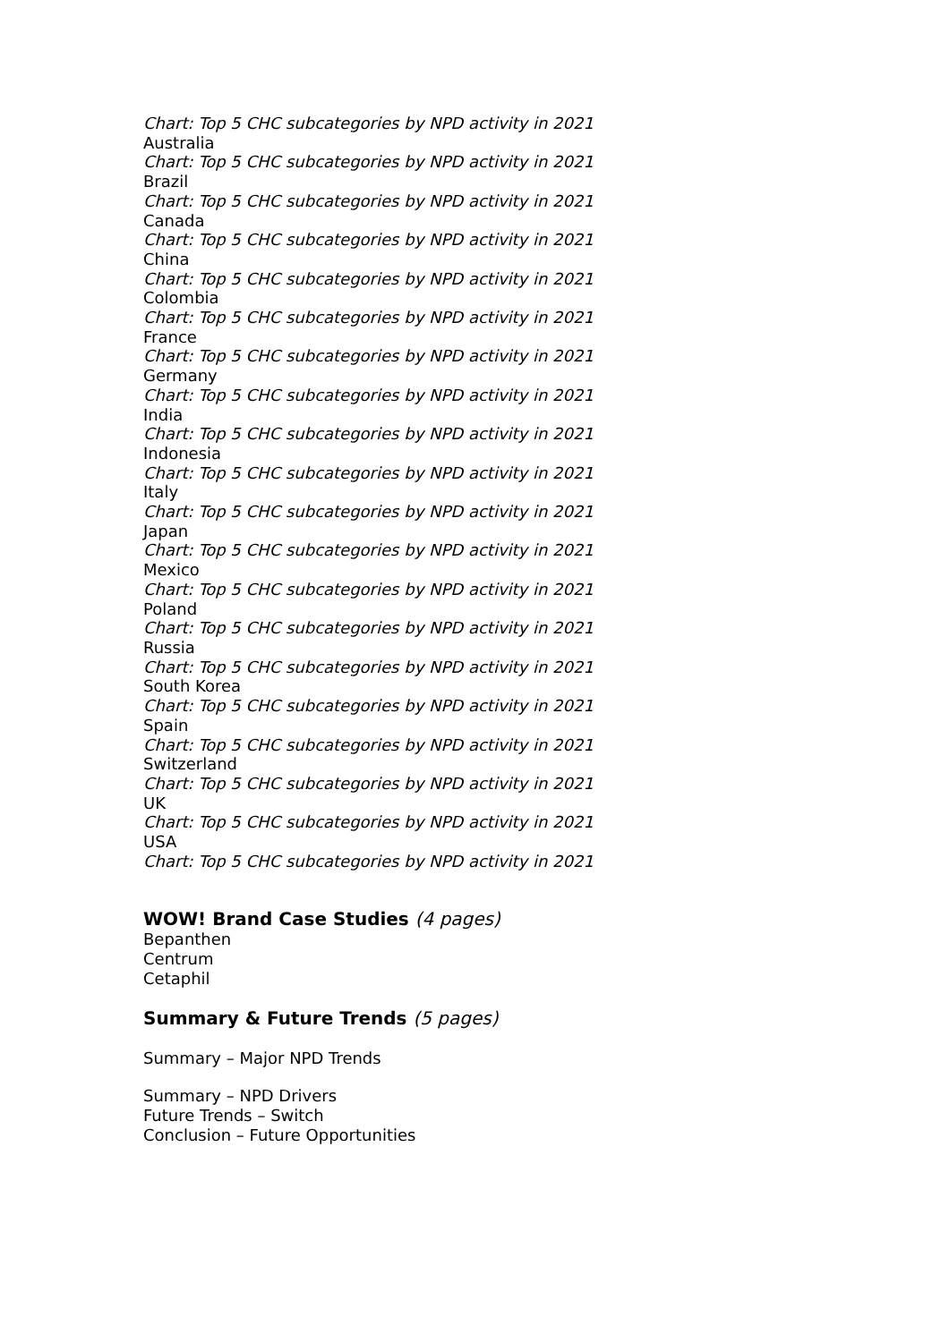Chart: Top 5 CHC subcategories by NPD activity in 2021
Australia
Chart: Top 5 CHC subcategories by NPD activity in 2021
Brazil
Chart: Top 5 CHC subcategories by NPD activity in 2021
Canada
Chart: Top 5 CHC subcategories by NPD activity in 2021
China
Chart: Top 5 CHC subcategories by NPD activity in 2021
Colombia
Chart: Top 5 CHC subcategories by NPD activity in 2021
France
Chart: Top 5 CHC subcategories by NPD activity in 2021
Germany
Chart: Top 5 CHC subcategories by NPD activity in 2021
India
Chart: Top 5 CHC subcategories by NPD activity in 2021
Indonesia
Chart: Top 5 CHC subcategories by NPD activity in 2021
Italy
Chart: Top 5 CHC subcategories by NPD activity in 2021
Japan
Chart: Top 5 CHC subcategories by NPD activity in 2021
Mexico
Chart: Top 5 CHC subcategories by NPD activity in 2021
Poland
Chart: Top 5 CHC subcategories by NPD activity in 2021
Russia
Chart: Top 5 CHC subcategories by NPD activity in 2021
South Korea
Chart: Top 5 CHC subcategories by NPD activity in 2021
Spain
Chart: Top 5 CHC subcategories by NPD activity in 2021
Switzerland
Chart: Top 5 CHC subcategories by NPD activity in 2021
UK
Chart: Top 5 CHC subcategories by NPD activity in 2021
USA
Chart: Top 5 CHC subcategories by NPD activity in 2021
WOW! Brand Case Studies (4 pages)
Bepanthen
Centrum
Cetaphil
Summary & Future Trends (5 pages)
Summary – Major NPD Trends
Summary – NPD Drivers
Future Trends – Switch
Conclusion – Future Opportunities